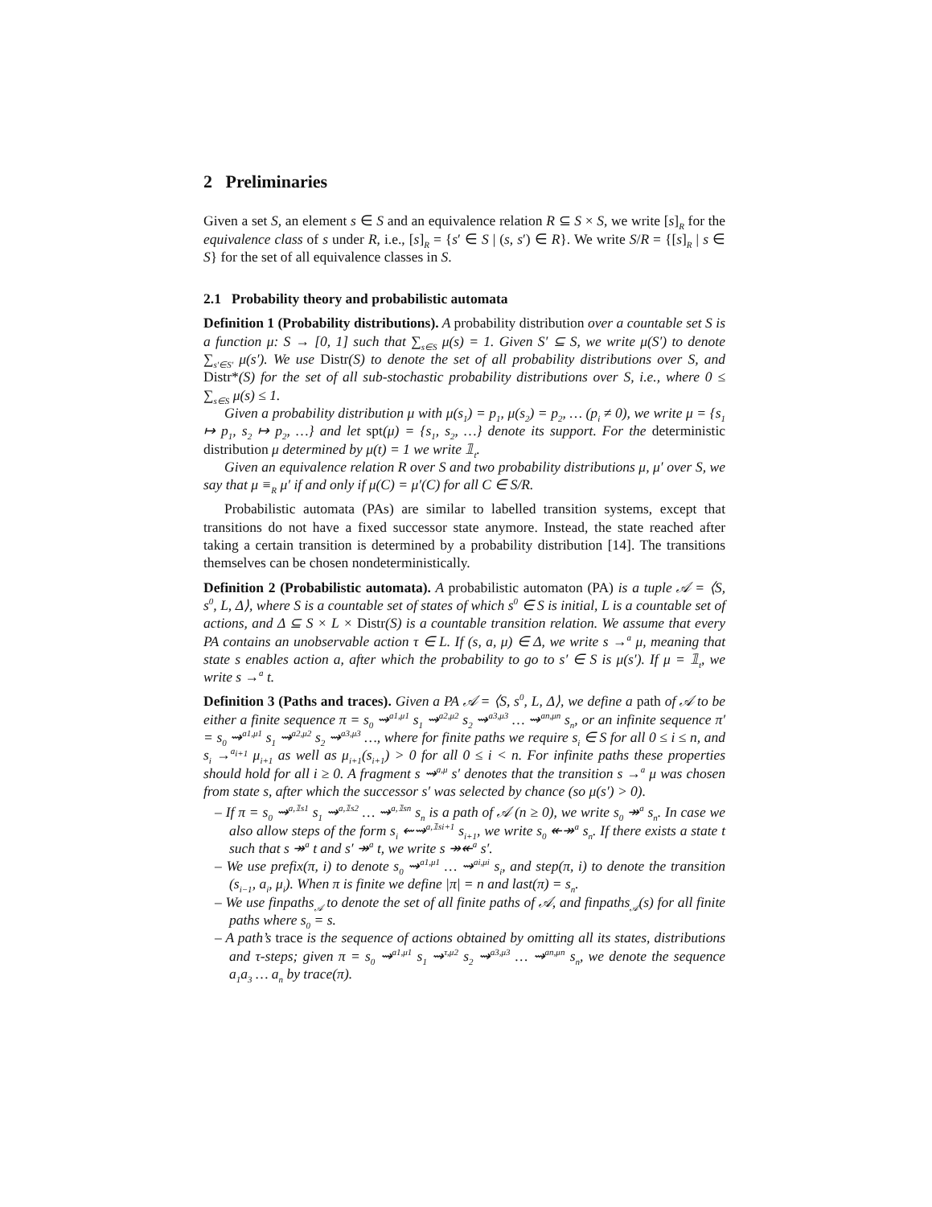2 Preliminaries
Given a set S, an element s ∈ S and an equivalence relation R ⊆ S × S, we write [s]<sub>R</sub> for the equivalence class of s under R, i.e., [s]<sub>R</sub> = {s′ ∈ S | (s, s′) ∈ R}. We write S/R = {[s]<sub>R</sub> | s ∈ S} for the set of all equivalence classes in S.
2.1 Probability theory and probabilistic automata
Definition 1 (Probability distributions). A probability distribution over a countable set S is a function μ: S → [0, 1] such that ∑<sub>s∈S</sub> μ(s) = 1. Given S′ ⊆ S, we write μ(S′) to denote ∑<sub>s′∈S′</sub> μ(s′). We use Distr(S) to denote the set of all probability distributions over S, and Distr*(S) for the set of all sub-stochastic probability distributions over S, i.e., where 0 ≤ ∑<sub>s∈S</sub> μ(s) ≤ 1.
Given a probability distribution μ with μ(s<sub>1</sub>) = p<sub>1</sub>, μ(s<sub>2</sub>) = p<sub>2</sub>, … (p<sub>i</sub> ≠ 0), we write μ = {s<sub>1</sub> ↦ p<sub>1</sub>, s<sub>2</sub> ↦ p<sub>2</sub>, …} and let spt(μ) = {s<sub>1</sub>, s<sub>2</sub>, …} denote its support. For the deterministic distribution μ determined by μ(t) = 1 we write 𝟙<sub>t</sub>.
Given an equivalence relation R over S and two probability distributions μ, μ′ over S, we say that μ ≡<sub>R</sub> μ′ if and only if μ(C) = μ′(C) for all C ∈ S/R.
Probabilistic automata (PAs) are similar to labelled transition systems, except that transitions do not have a fixed successor state anymore. Instead, the state reached after taking a certain transition is determined by a probability distribution [14]. The transitions themselves can be chosen nondeterministically.
Definition 2 (Probabilistic automata). A probabilistic automaton (PA) is a tuple 𝒜 = ⟨S, s<sup>0</sup>, L, Δ⟩, where S is a countable set of states of which s<sup>0</sup> ∈ S is initial, L is a countable set of actions, and Δ ⊆ S × L × Distr(S) is a countable transition relation. We assume that every PA contains an unobservable action τ ∈ L. If (s, a, μ) ∈ Δ, we write s →<sup>a</sup> μ, meaning that state s enables action a, after which the probability to go to s′ ∈ S is μ(s′). If μ = 𝟙<sub>t</sub>, we write s →<sup>a</sup> t.
Definition 3 (Paths and traces). Given a PA 𝒜 = ⟨S, s<sup>0</sup>, L, Δ⟩, we define a path of 𝒜 to be either a finite sequence π = s<sub>0</sub> ⇝<sup>a1,μ1</sup> s<sub>1</sub> ⇝<sup>a2,μ2</sup> s<sub>2</sub> ⇝<sup>a3,μ3</sup> … ⇝<sup>an,μn</sup> s<sub>n</sub>, or an infinite sequence π′ = s<sub>0</sub> ⇝<sup>a1,μ1</sup> s<sub>1</sub> ⇝<sup>a2,μ2</sup> s<sub>2</sub> ⇝<sup>a3,μ3</sup> …, where for finite paths we require s<sub>i</sub> ∈ S for all 0 ≤ i ≤ n, and s<sub>i</sub> →<sup>a<sub>i+1</sub></sup> μ<sub>i+1</sub> as well as μ<sub>i+1</sub>(s<sub>i+1</sub>) > 0 for all 0 ≤ i < n. For infinite paths these properties should hold for all i ≥ 0. A fragment s ⇝<sup>a,μ</sup> s′ denotes that the transition s →<sup>a</sup> μ was chosen from state s, after which the successor s′ was selected by chance (so μ(s′) > 0).
– If π = s<sub>0</sub> ⇝<sup>a,𝟙s1</sup> s<sub>1</sub> ⇝<sup>a,𝟙s2</sup> … ⇝<sup>a,𝟙sn</sup> s<sub>n</sub> is a path of 𝒜 (n ≥ 0), we write s<sub>0</sub> ↠<sup>a</sup> s<sub>n</sub>. In case we also allow steps of the form s<sub>i</sub> ⇜⇝<sup>a,𝟙si+1</sup> s<sub>i+1</sub>, we write s<sub>0</sub> ↞↠<sup>a</sup> s<sub>n</sub>. If there exists a state t such that s ↠<sup>a</sup> t and s′ ↠<sup>a</sup> t, we write s ↠↞<sup>a</sup> s′.
– We use prefix(π, i) to denote s<sub>0</sub> ⇝<sup>a1,μ1</sup> … ⇝<sup>ai,μi</sup> s<sub>i</sub>, and step(π, i) to denote the transition (s<sub>i−1</sub>, a<sub>i</sub>, μ<sub>i</sub>). When π is finite we define |π| = n and last(π) = s<sub>n</sub>.
– We use finpaths<sub>𝒜</sub> to denote the set of all finite paths of 𝒜, and finpaths<sub>𝒜</sub>(s) for all finite paths where s<sub>0</sub> = s.
– A path’s trace is the sequence of actions obtained by omitting all its states, distributions and τ-steps; given π = s<sub>0</sub> ⇝<sup>a1,μ1</sup> s<sub>1</sub> ⇝<sup>τ,μ2</sup> s<sub>2</sub> ⇝<sup>a3,μ3</sup> … ⇝<sup>an,μn</sup> s<sub>n</sub>, we denote the sequence a<sub>1</sub>a<sub>3</sub> … a<sub>n</sub> by trace(π).